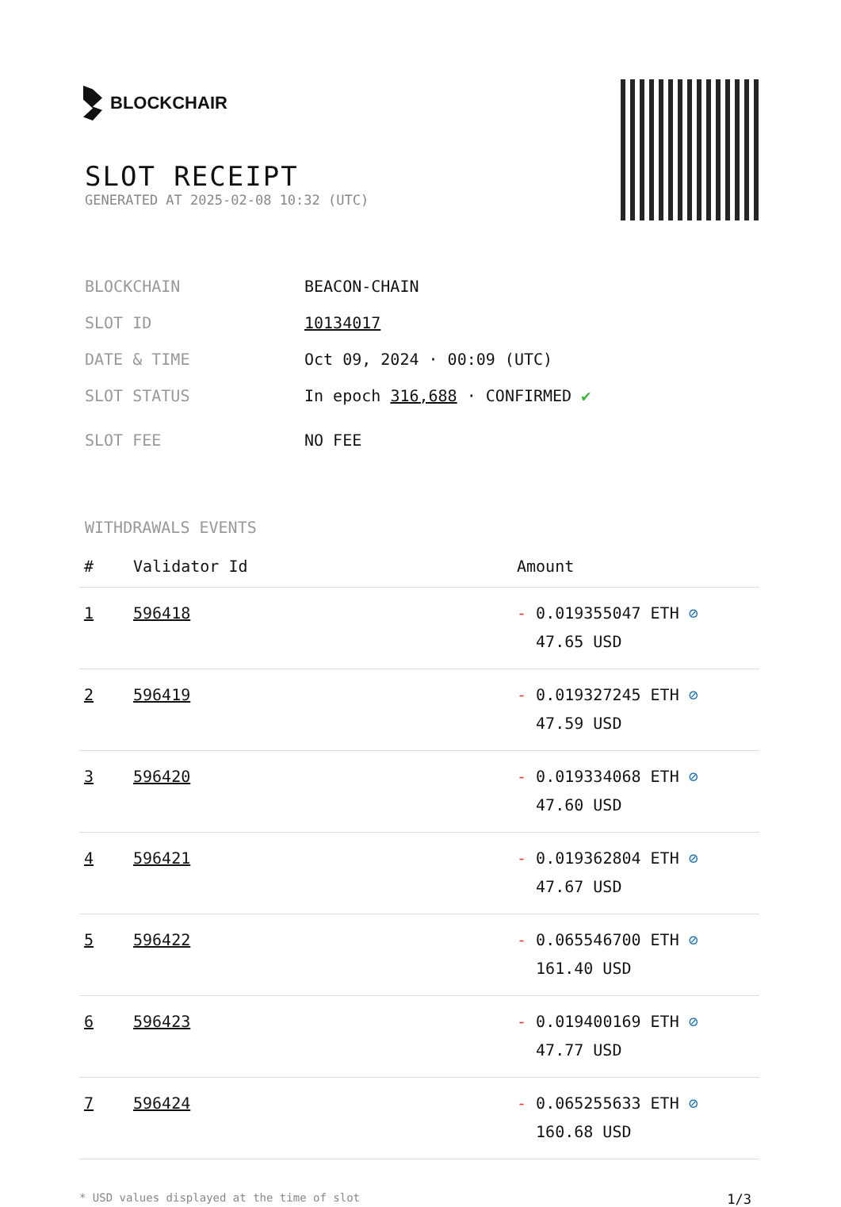BLOCKCHAIR
SLOT RECEIPT
GENERATED AT 2025-02-08 10:32 (UTC)
BLOCKCHAIN BEACON-CHAIN
SLOT ID 10134017
DATE & TIME Oct 09, 2024 · 00:09 (UTC)
SLOT STATUS In epoch 316,688 · CONFIRMED ✔
SLOT FEE NO FEE
WITHDRAWALS EVENTS
| # | Validator Id | Amount |
| --- | --- | --- |
| 1 | 596418 | - 0.019355047 ETH ⊘ 47.65 USD |
| 2 | 596419 | - 0.019327245 ETH ⊘ 47.59 USD |
| 3 | 596420 | - 0.019334068 ETH ⊘ 47.60 USD |
| 4 | 596421 | - 0.019362804 ETH ⊘ 47.67 USD |
| 5 | 596422 | - 0.065546700 ETH ⊘ 161.40 USD |
| 6 | 596423 | - 0.019400169 ETH ⊘ 47.77 USD |
| 7 | 596424 | - 0.065255633 ETH ⊘ 160.68 USD |
* USD values displayed at the time of slot 1/3